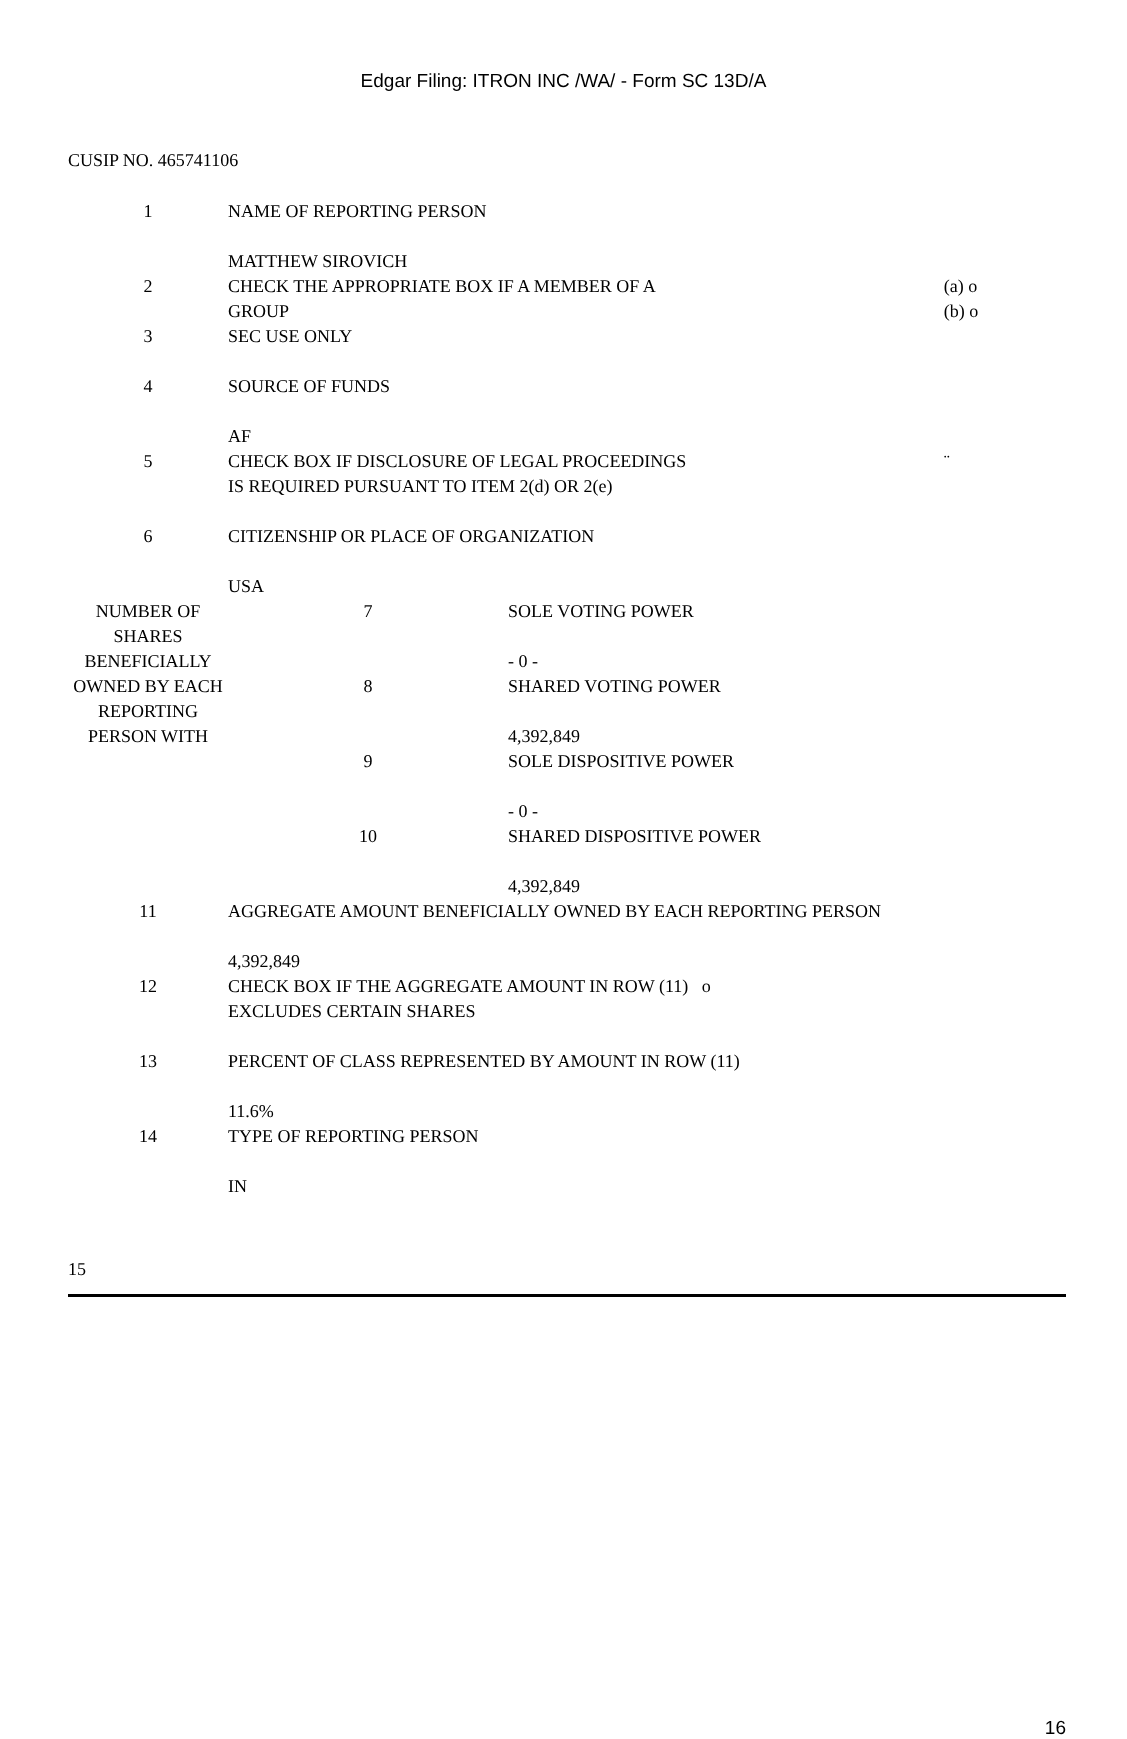Edgar Filing: ITRON INC /WA/ - Form SC 13D/A
CUSIP NO. 465741106
| 1 | NAME OF REPORTING PERSON MATTHEW SIROVICH | | |
| 2 | CHECK THE APPROPRIATE BOX IF A MEMBER OF A GROUP | | (a) o (b) o |
| 3 | SEC USE ONLY | | |
| 4 | SOURCE OF FUNDS AF | | |
| 5 | CHECK BOX IF DISCLOSURE OF LEGAL PROCEEDINGS IS REQUIRED PURSUANT TO ITEM 2(d) OR 2(e) | | ¨ |
| 6 | CITIZENSHIP OR PLACE OF ORGANIZATION USA | | |
| NUMBER OF SHARES BENEFICIALLY OWNED BY EACH REPORTING PERSON WITH | 7 | SOLE VOTING POWER - 0 - | |
| | 8 | SHARED VOTING POWER 4,392,849 | |
| | 9 | SOLE DISPOSITIVE POWER - 0 - | |
| | 10 | SHARED DISPOSITIVE POWER 4,392,849 | |
| 11 | AGGREGATE AMOUNT BENEFICIALLY OWNED BY EACH REPORTING PERSON 4,392,849 | | |
| 12 | CHECK BOX IF THE AGGREGATE AMOUNT IN ROW (11) o EXCLUDES CERTAIN SHARES | | |
| 13 | PERCENT OF CLASS REPRESENTED BY AMOUNT IN ROW (11) 11.6% | | |
| 14 | TYPE OF REPORTING PERSON IN | | |
15
16